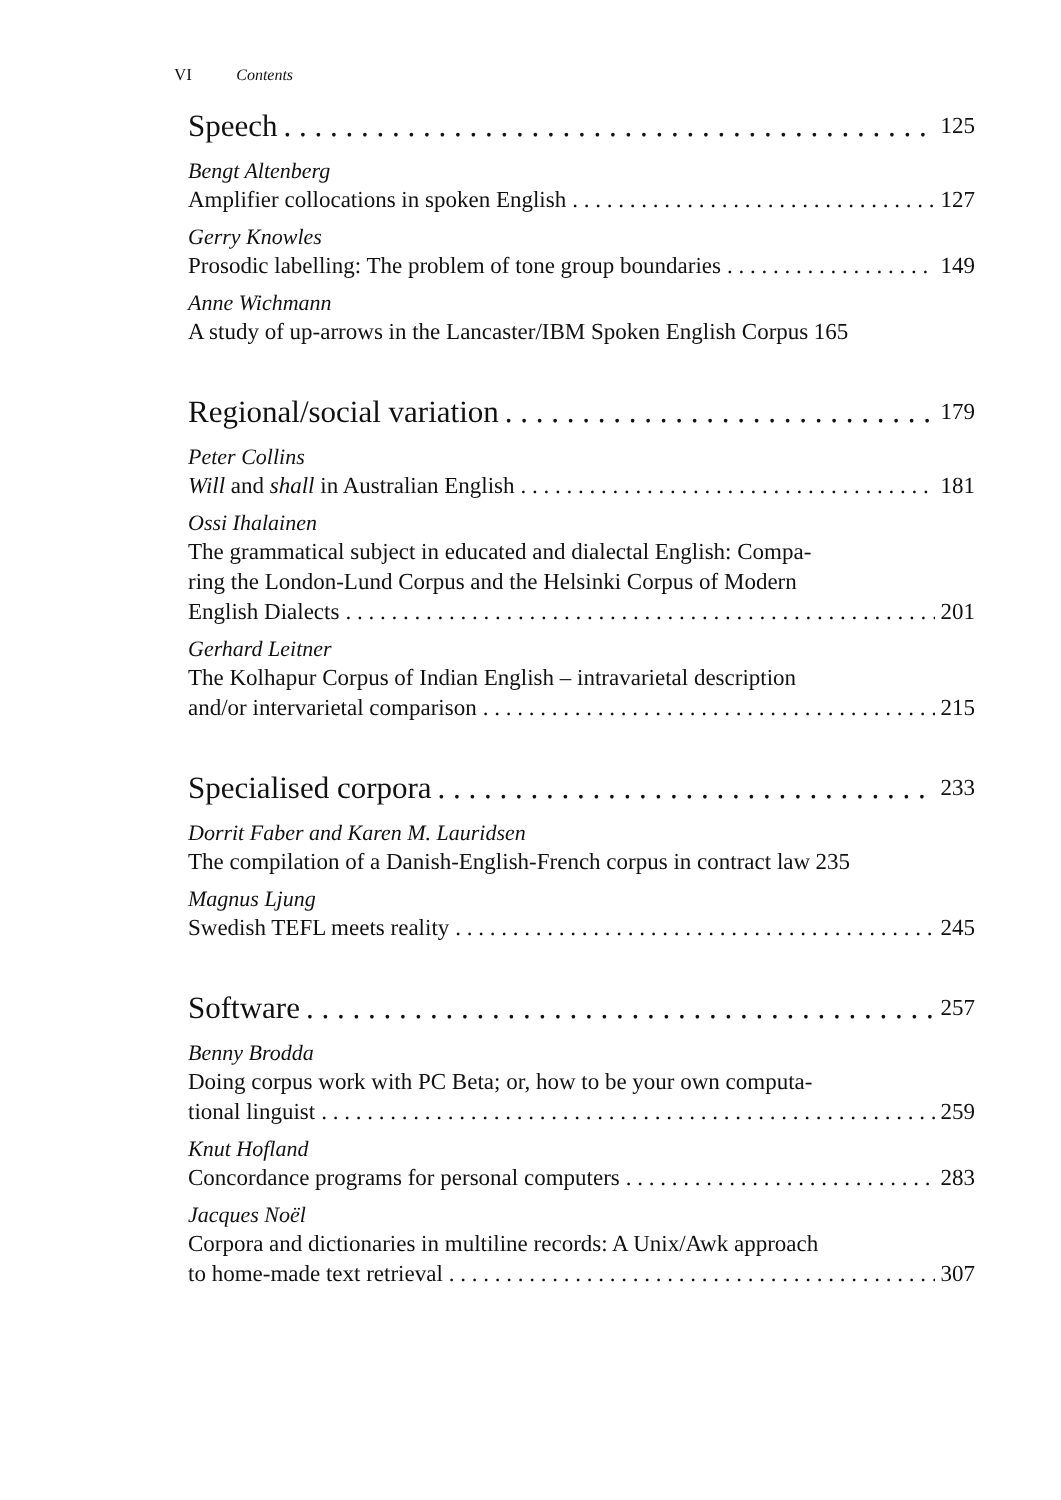VI Contents
Speech 125
Bengt Altenberg
Amplifier collocations in spoken English 127
Gerry Knowles
Prosodic labelling: The problem of tone group boundaries 149
Anne Wichmann
A study of up-arrows in the Lancaster/IBM Spoken English Corpus 165
Regional/social variation 179
Peter Collins
Will and shall in Australian English 181
Ossi Ihalainen
The grammatical subject in educated and dialectal English: Compa-
ring the London-Lund Corpus and the Helsinki Corpus of Modern
English Dialects 201
Gerhard Leitner
The Kolhapur Corpus of Indian English – intravarietal description
and/or intervarietal comparison 215
Specialised corpora 233
Dorrit Faber and Karen M. Lauridsen
The compilation of a Danish-English-French corpus in contract law 235
Magnus Ljung
Swedish TEFL meets reality 245
Software 257
Benny Brodda
Doing corpus work with PC Beta; or, how to be your own computa-
tional linguist 259
Knut Hofland
Concordance programs for personal computers 283
Jacques Noël
Corpora and dictionaries in multiline records: A Unix/Awk approach
to home-made text retrieval 307